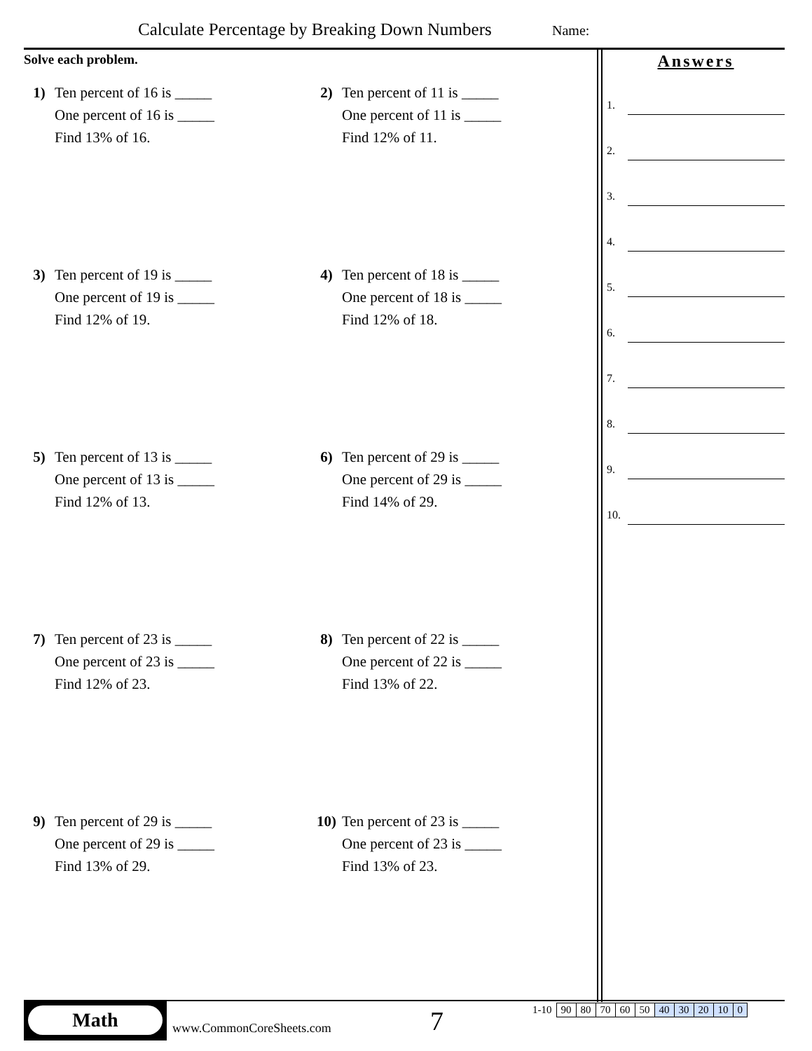Calculate Percentage by Breaking Down Numbers
Name:
Solve each problem.
1) Ten percent of 16 is _____
One percent of 16 is _____
Find 13% of 16.
2) Ten percent of 11 is _____
One percent of 11 is _____
Find 12% of 11.
3) Ten percent of 19 is _____
One percent of 19 is _____
Find 12% of 19.
4) Ten percent of 18 is _____
One percent of 18 is _____
Find 12% of 18.
5) Ten percent of 13 is _____
One percent of 13 is _____
Find 12% of 13.
6) Ten percent of 29 is _____
One percent of 29 is _____
Find 14% of 29.
7) Ten percent of 23 is _____
One percent of 23 is _____
Find 12% of 23.
8) Ten percent of 22 is _____
One percent of 22 is _____
Find 13% of 22.
9) Ten percent of 29 is _____
One percent of 29 is _____
Find 13% of 29.
10) Ten percent of 23 is _____
One percent of 23 is _____
Find 13% of 23.
Answers
1.
2.
3.
4.
5.
6.
7.
8.
9.
10.
Math
www.CommonCoreSheets.com 7
| 1-10 | 90 | 80 | 70 | 60 | 50 | 40 | 30 | 20 | 10 | 0 |